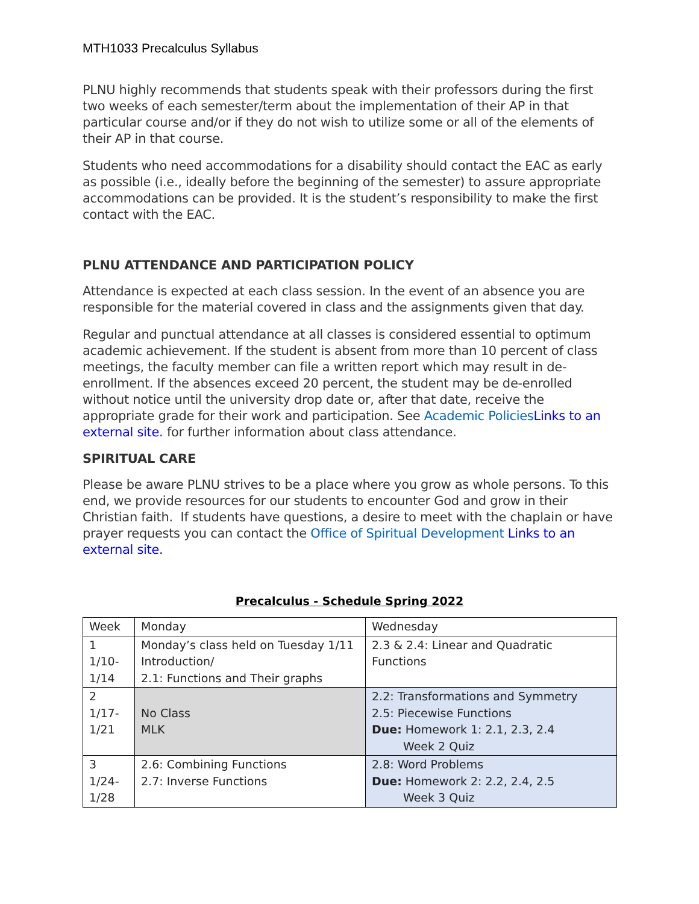MTH1033 Precalculus Syllabus
PLNU highly recommends that students speak with their professors during the first two weeks of each semester/term about the implementation of their AP in that particular course and/or if they do not wish to utilize some or all of the elements of their AP in that course.
Students who need accommodations for a disability should contact the EAC as early as possible (i.e., ideally before the beginning of the semester) to assure appropriate accommodations can be provided. It is the student’s responsibility to make the first contact with the EAC.
PLNU ATTENDANCE AND PARTICIPATION POLICY
Attendance is expected at each class session. In the event of an absence you are responsible for the material covered in class and the assignments given that day.
Regular and punctual attendance at all classes is considered essential to optimum academic achievement. If the student is absent from more than 10 percent of class meetings, the faculty member can file a written report which may result in de-enrollment. If the absences exceed 20 percent, the student may be de-enrolled without notice until the university drop date or, after that date, receive the appropriate grade for their work and participation. See Academic Policies Links to an external site. for further information about class attendance.
SPIRITUAL CARE
Please be aware PLNU strives to be a place where you grow as whole persons. To this end, we provide resources for our students to encounter God and grow in their Christian faith. If students have questions, a desire to meet with the chaplain or have prayer requests you can contact the Office of Spiritual Development Links to an external site.
Precalculus - Schedule Spring 2022
| Week | Monday | Wednesday |
| 1 1/10- 1/14 | Monday’s class held on Tuesday 1/11 Introduction/ 2.1: Functions and Their graphs | 2.3 & 2.4: Linear and Quadratic Functions |
| 2 1/17- 1/21 | No Class MLK | 2.2: Transformations and Symmetry 2.5: Piecewise Functions Due: Homework 1: 2.1, 2.3, 2.4 Week 2 Quiz |
| 3 1/24- 1/28 | 2.6: Combining Functions 2.7: Inverse Functions | 2.8: Word Problems Due: Homework 2: 2.2, 2.4, 2.5 Week 3 Quiz |